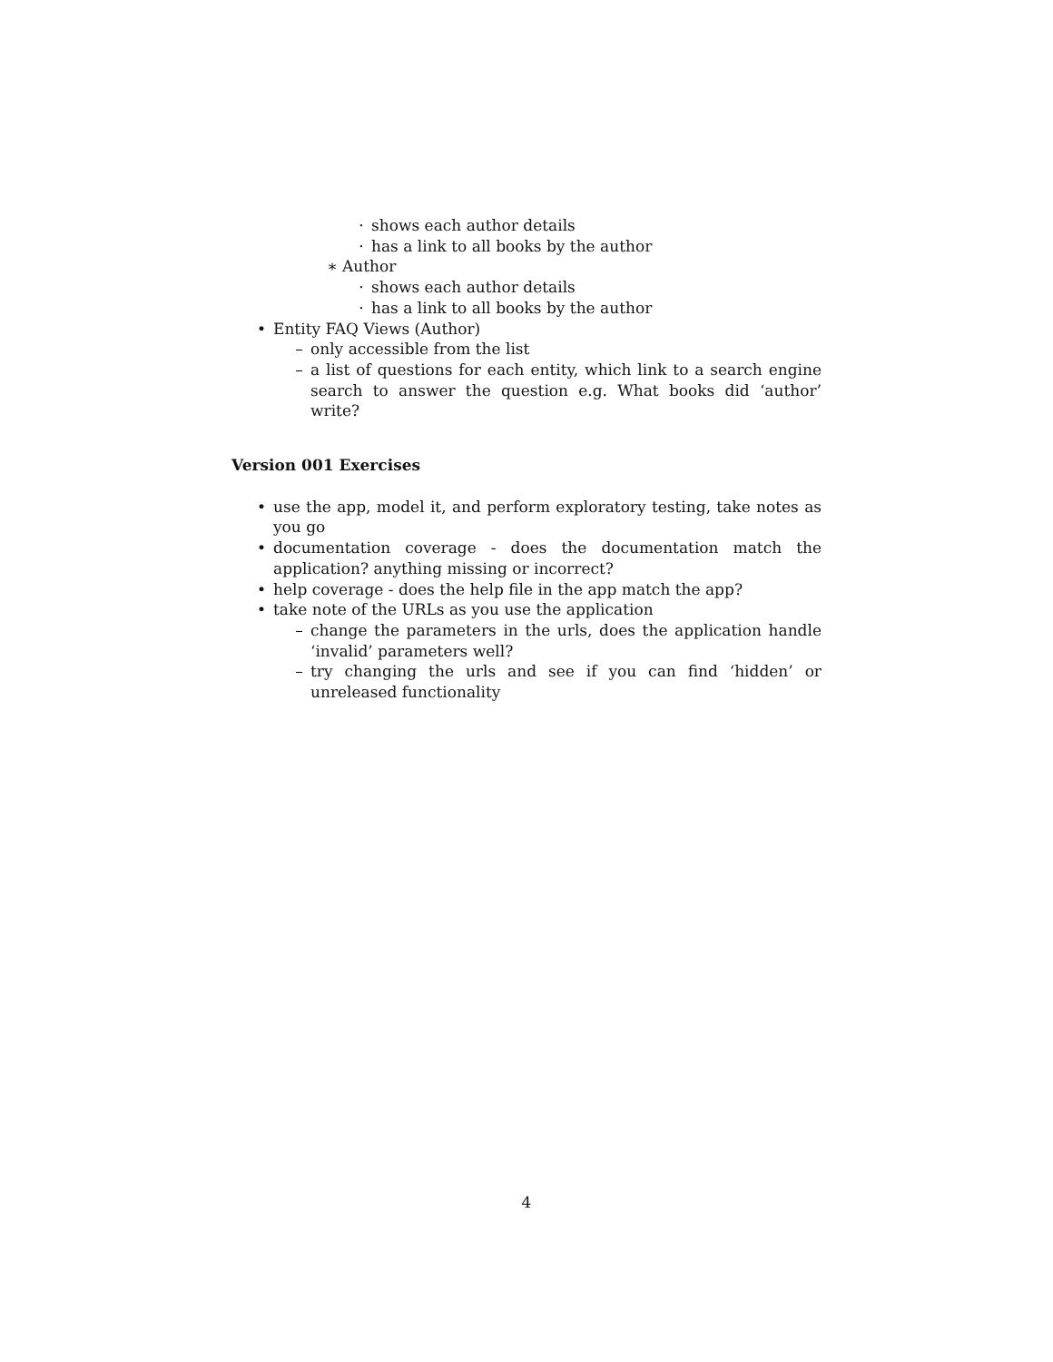· shows each author details
· has a link to all books by the author
∗ Author
· shows each author details
· has a link to all books by the author
• Entity FAQ Views (Author)
– only accessible from the list
– a list of questions for each entity, which link to a search engine search to answer the question e.g. What books did ‘author’ write?
Version 001 Exercises
• use the app, model it, and perform exploratory testing, take notes as you go
• documentation coverage - does the documentation match the application? anything missing or incorrect?
• help coverage - does the help file in the app match the app?
• take note of the URLs as you use the application
– change the parameters in the urls, does the application handle ‘invalid’ parameters well?
– try changing the urls and see if you can find ‘hidden’ or unreleased functionality
4